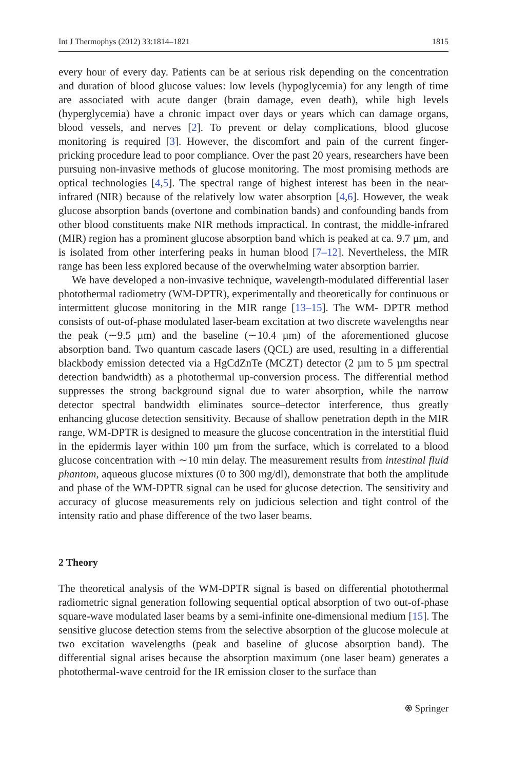Int J Thermophys (2012) 33:1814–1821 1815
every hour of every day. Patients can be at serious risk depending on the concentration and duration of blood glucose values: low levels (hypoglycemia) for any length of time are associated with acute danger (brain damage, even death), while high levels (hyperglycemia) have a chronic impact over days or years which can damage organs, blood vessels, and nerves [2]. To prevent or delay complications, blood glucose monitoring is required [3]. However, the discomfort and pain of the current finger-pricking procedure lead to poor compliance. Over the past 20 years, researchers have been pursuing non-invasive methods of glucose monitoring. The most promising methods are optical technologies [4,5]. The spectral range of highest interest has been in the near-infrared (NIR) because of the relatively low water absorption [4,6]. However, the weak glucose absorption bands (overtone and combination bands) and confounding bands from other blood constituents make NIR methods impractical. In contrast, the middle-infrared (MIR) region has a prominent glucose absorption band which is peaked at ca. 9.7 µm, and is isolated from other interfering peaks in human blood [7–12]. Nevertheless, the MIR range has been less explored because of the overwhelming water absorption barrier.
We have developed a non-invasive technique, wavelength-modulated differential laser photothermal radiometry (WM-DPTR), experimentally and theoretically for continuous or intermittent glucose monitoring in the MIR range [13–15]. The WM- DPTR method consists of out-of-phase modulated laser-beam excitation at two discrete wavelengths near the peak (∼9.5 µm) and the baseline (∼10.4 µm) of the aforementioned glucose absorption band. Two quantum cascade lasers (QCL) are used, resulting in a differential blackbody emission detected via a HgCdZnTe (MCZT) detector (2 µm to 5 µm spectral detection bandwidth) as a photothermal up-conversion process. The differential method suppresses the strong background signal due to water absorption, while the narrow detector spectral bandwidth eliminates source–detector interference, thus greatly enhancing glucose detection sensitivity. Because of shallow penetration depth in the MIR range, WM-DPTR is designed to measure the glucose concentration in the interstitial fluid in the epidermis layer within 100 µm from the surface, which is correlated to a blood glucose concentration with ∼10 min delay. The measurement results from intestinal fluid phantom, aqueous glucose mixtures (0 to 300 mg/dl), demonstrate that both the amplitude and phase of the WM-DPTR signal can be used for glucose detection. The sensitivity and accuracy of glucose measurements rely on judicious selection and tight control of the intensity ratio and phase difference of the two laser beams.
2 Theory
The theoretical analysis of the WM-DPTR signal is based on differential photothermal radiometric signal generation following sequential optical absorption of two out-of-phase square-wave modulated laser beams by a semi-infinite one-dimensional medium [15]. The sensitive glucose detection stems from the selective absorption of the glucose molecule at two excitation wavelengths (peak and baseline of glucose absorption band). The differential signal arises because the absorption maximum (one laser beam) generates a photothermal-wave centroid for the IR emission closer to the surface than
⍟ Springer